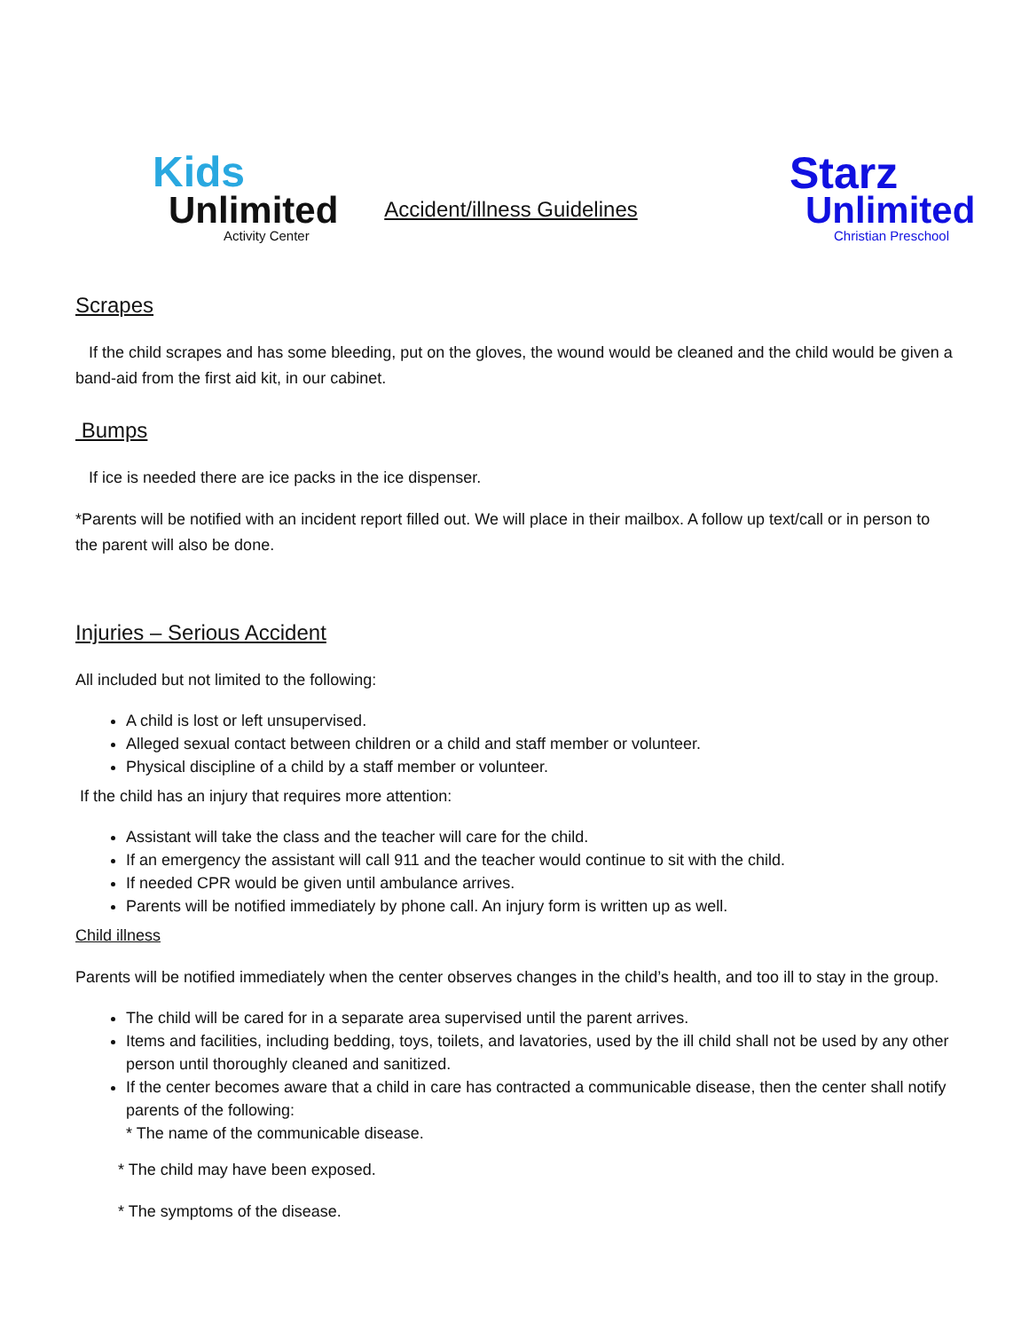Kids
Unlimited
Activity Center
Accident/illness Guidelines
Starz
Unlimited
Christian Preschool
Scrapes
If the child scrapes and has some bleeding, put on the gloves, the wound would be cleaned and the child would be given a band-aid from the first aid kit, in our cabinet.
Bumps
If ice is needed there are ice packs in the ice dispenser.
*Parents will be notified with an incident report filled out. We will place in their mailbox. A follow up text/call or in person to the parent will also be done.
Injuries – Serious Accident
All included but not limited to the following:
A child is lost or left unsupervised.
Alleged sexual contact between children or a child and staff member or volunteer.
Physical discipline of a child by a staff member or volunteer.
If the child has an injury that requires more attention:
Assistant will take the class and the teacher will care for the child.
If an emergency the assistant will call 911 and the teacher would continue to sit with the child.
If needed CPR would be given until ambulance arrives.
Parents will be notified immediately by phone call. An injury form is written up as well.
Child illness
Parents will be notified immediately when the center observes changes in the child’s health, and too ill to stay in the group.
The child will be cared for in a separate area supervised until the parent arrives.
Items and facilities, including bedding, toys, toilets, and lavatories, used by the ill child shall not be used by any other person until thoroughly cleaned and sanitized.
If the center becomes aware that a child in care has contracted a communicable disease, then the center shall notify parents of the following:
* The name of the communicable disease.
* The child may have been exposed.
* The symptoms of the disease.